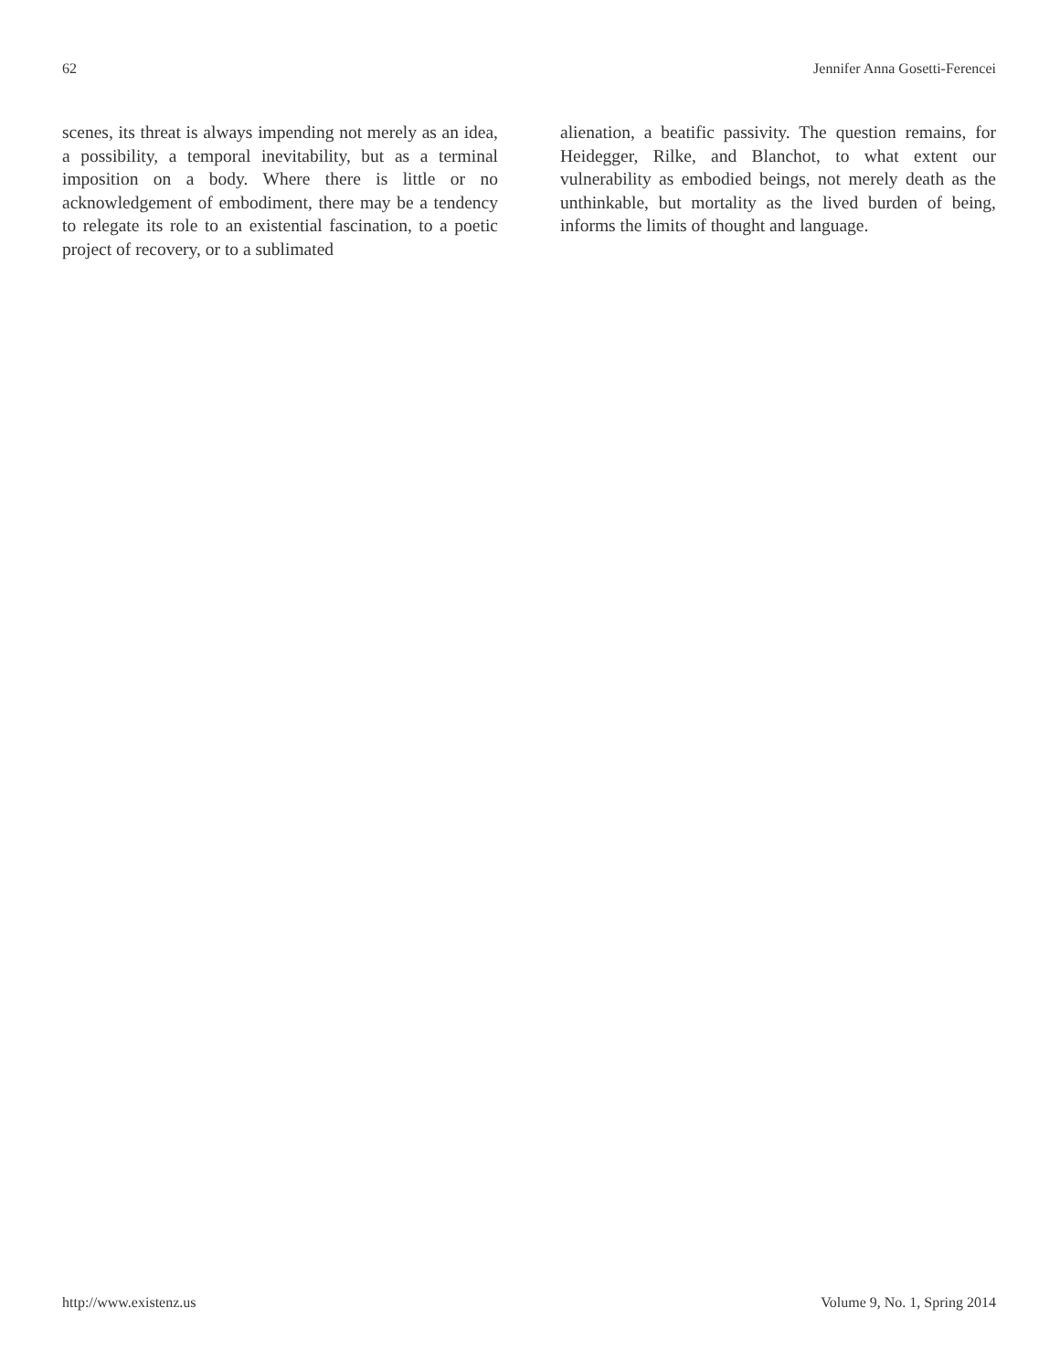62 Jennifer Anna Gosetti-Ferencei
scenes, its threat is always impending not merely as an idea, a possibility, a temporal inevitability, but as a terminal imposition on a body. Where there is little or no acknowledgement of embodiment, there may be a tendency to relegate its role to an existential fascination, to a poetic project of recovery, or to a sublimated
alienation, a beatific passivity. The question remains, for Heidegger, Rilke, and Blanchot, to what extent our vulnerability as embodied beings, not merely death as the unthinkable, but mortality as the lived burden of being, informs the limits of thought and language.
http://www.existenz.us Volume 9, No. 1, Spring 2014